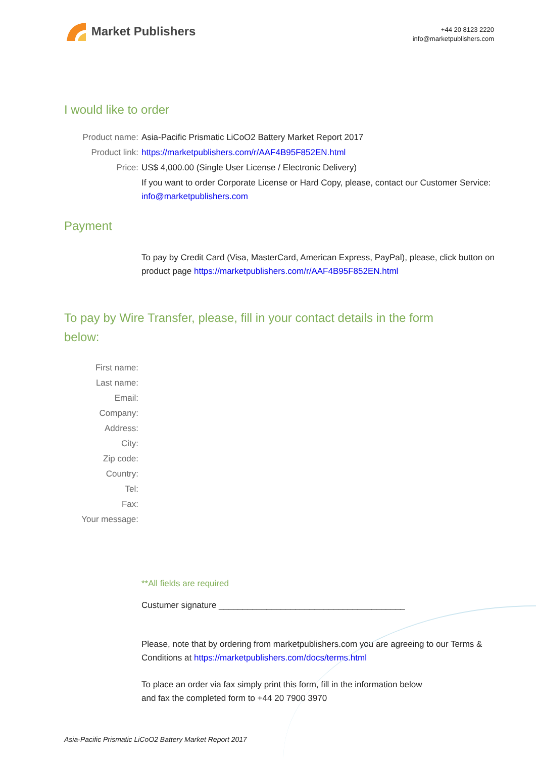Market Publishers
+44 20 8123 2220
info@marketpublishers.com
I would like to order
Product name: Asia-Pacific Prismatic LiCoO2 Battery Market Report 2017
Product link: https://marketpublishers.com/r/AAF4B95F852EN.html
Price: US$ 4,000.00 (Single User License / Electronic Delivery)
If you want to order Corporate License or Hard Copy, please, contact our Customer Service:
info@marketpublishers.com
Payment
To pay by Credit Card (Visa, MasterCard, American Express, PayPal), please, click button on product page https://marketpublishers.com/r/AAF4B95F852EN.html
To pay by Wire Transfer, please, fill in your contact details in the form below:
First name:
Last name:
Email:
Company:
Address:
City:
Zip code:
Country:
Tel:
Fax:
Your message:
**All fields are required
Custumer signature _______________________________________
Please, note that by ordering from marketpublishers.com you are agreeing to our Terms & Conditions at https://marketpublishers.com/docs/terms.html
To place an order via fax simply print this form, fill in the information below
and fax the completed form to +44 20 7900 3970
Asia-Pacific Prismatic LiCoO2 Battery Market Report 2017